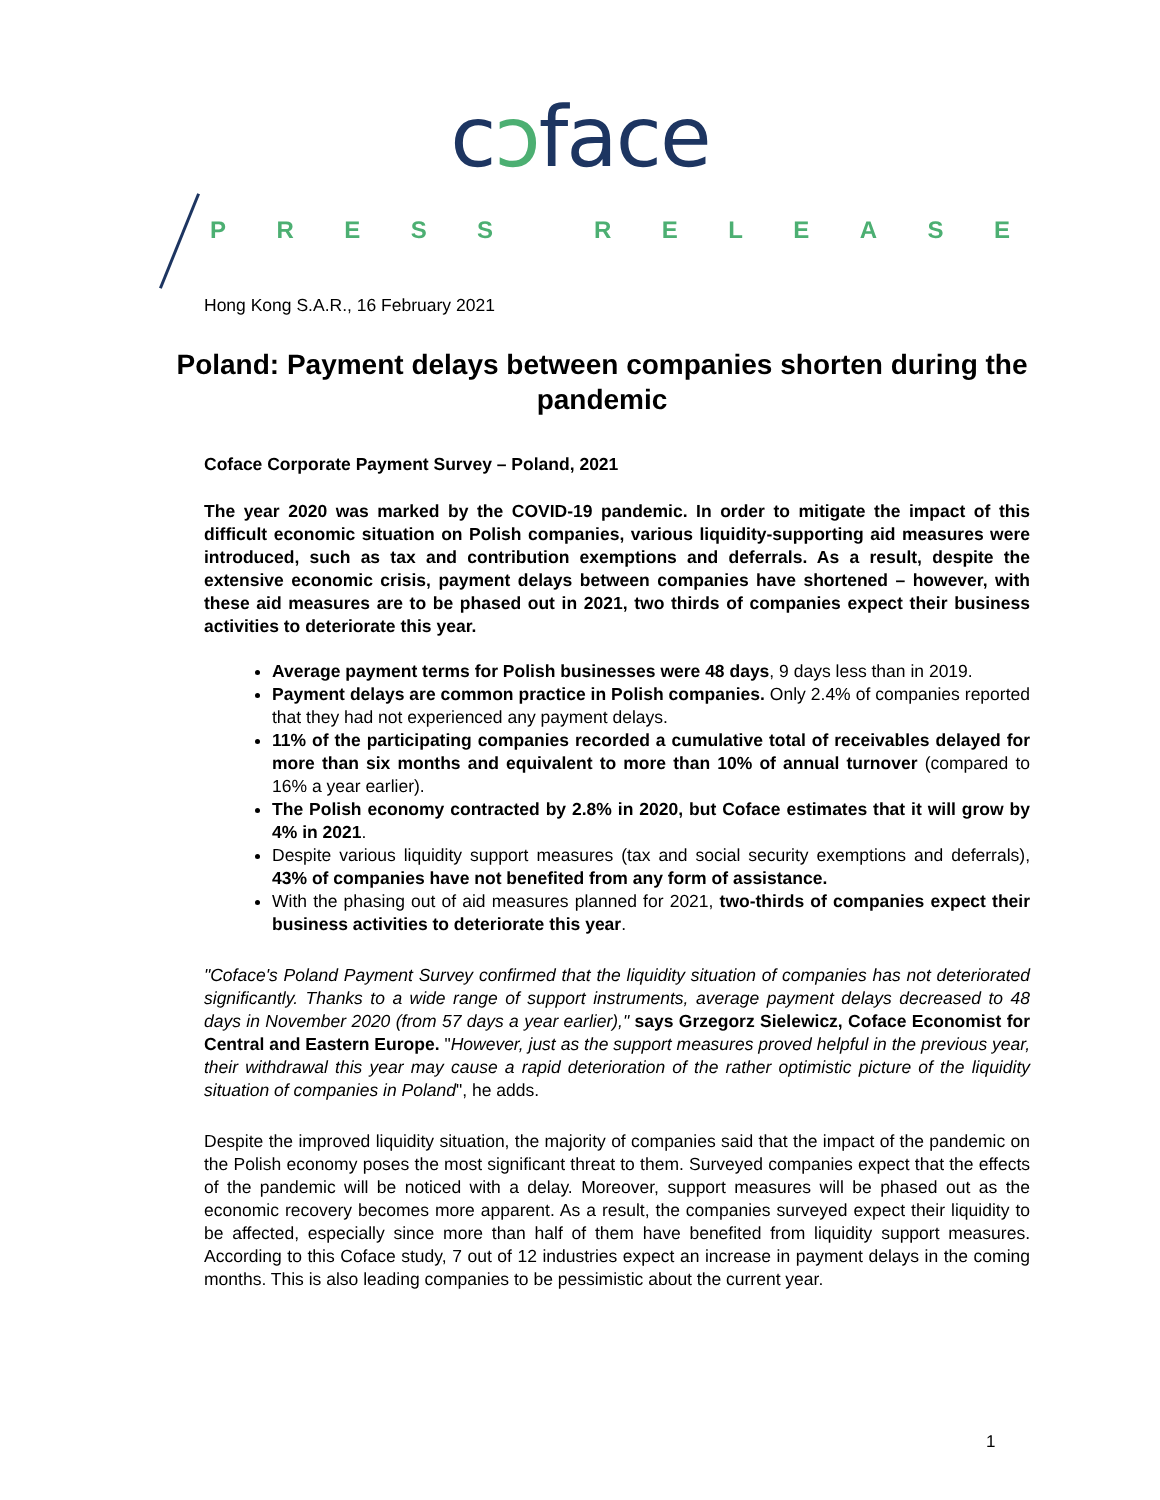cɔface
PRESS RELEASE
Hong Kong S.A.R., 16 February 2021
Poland: Payment delays between companies shorten during the pandemic
Coface Corporate Payment Survey – Poland, 2021
The year 2020 was marked by the COVID-19 pandemic. In order to mitigate the impact of this difficult economic situation on Polish companies, various liquidity-supporting aid measures were introduced, such as tax and contribution exemptions and deferrals. As a result, despite the extensive economic crisis, payment delays between companies have shortened – however, with these aid measures are to be phased out in 2021, two thirds of companies expect their business activities to deteriorate this year.
Average payment terms for Polish businesses were 48 days, 9 days less than in 2019.
Payment delays are common practice in Polish companies. Only 2.4% of companies reported that they had not experienced any payment delays.
11% of the participating companies recorded a cumulative total of receivables delayed for more than six months and equivalent to more than 10% of annual turnover (compared to 16% a year earlier).
The Polish economy contracted by 2.8% in 2020, but Coface estimates that it will grow by 4% in 2021.
Despite various liquidity support measures (tax and social security exemptions and deferrals), 43% of companies have not benefited from any form of assistance.
With the phasing out of aid measures planned for 2021, two-thirds of companies expect their business activities to deteriorate this year.
"Coface's Poland Payment Survey confirmed that the liquidity situation of companies has not deteriorated significantly. Thanks to a wide range of support instruments, average payment delays decreased to 48 days in November 2020 (from 57 days a year earlier)," says Grzegorz Sielewicz, Coface Economist for Central and Eastern Europe. "However, just as the support measures proved helpful in the previous year, their withdrawal this year may cause a rapid deterioration of the rather optimistic picture of the liquidity situation of companies in Poland", he adds.
Despite the improved liquidity situation, the majority of companies said that the impact of the pandemic on the Polish economy poses the most significant threat to them. Surveyed companies expect that the effects of the pandemic will be noticed with a delay. Moreover, support measures will be phased out as the economic recovery becomes more apparent. As a result, the companies surveyed expect their liquidity to be affected, especially since more than half of them have benefited from liquidity support measures. According to this Coface study, 7 out of 12 industries expect an increase in payment delays in the coming months. This is also leading companies to be pessimistic about the current year.
1